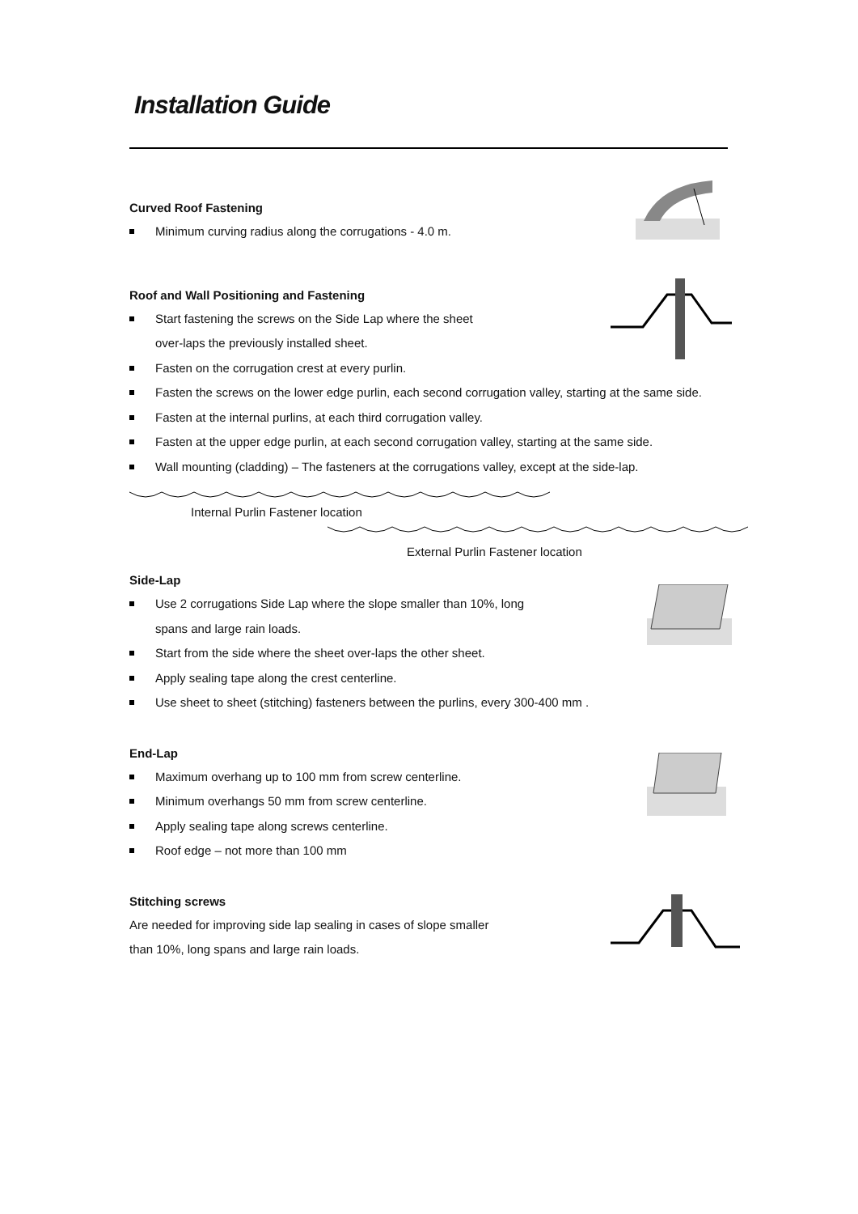Installation Guide
Curved Roof Fastening
Minimum curving radius along the corrugations - 4.0 m.
Roof and Wall Positioning and Fastening
Start fastening the screws on the Side Lap where the sheet
over-laps the previously installed sheet.
Fasten on the corrugation crest at every purlin.
Fasten the screws on the lower edge purlin, each second corrugation valley, starting at the same side.
Fasten at the internal purlins, at each third corrugation valley.
Fasten at the upper edge purlin, at each second corrugation valley, starting at the same side.
Wall mounting (cladding) – The fasteners at the corrugations valley, except at the side-lap.
Internal Purlin Fastener location
External Purlin Fastener location
Side-Lap
Use 2 corrugations Side Lap where the slope smaller than 10%, long
spans and large rain loads.
Start from the side where the sheet over-laps the other sheet.
Apply sealing tape along the crest centerline.
Use sheet to sheet (stitching) fasteners between the purlins, every 300-400 mm .
End-Lap
Maximum overhang up to 100 mm from screw centerline.
Minimum overhangs 50 mm from screw centerline.
Apply sealing tape along screws centerline.
Roof edge – not more than 100 mm
Stitching screws
Are needed for improving side lap sealing in cases of slope smaller
than 10%, long spans and large rain loads.